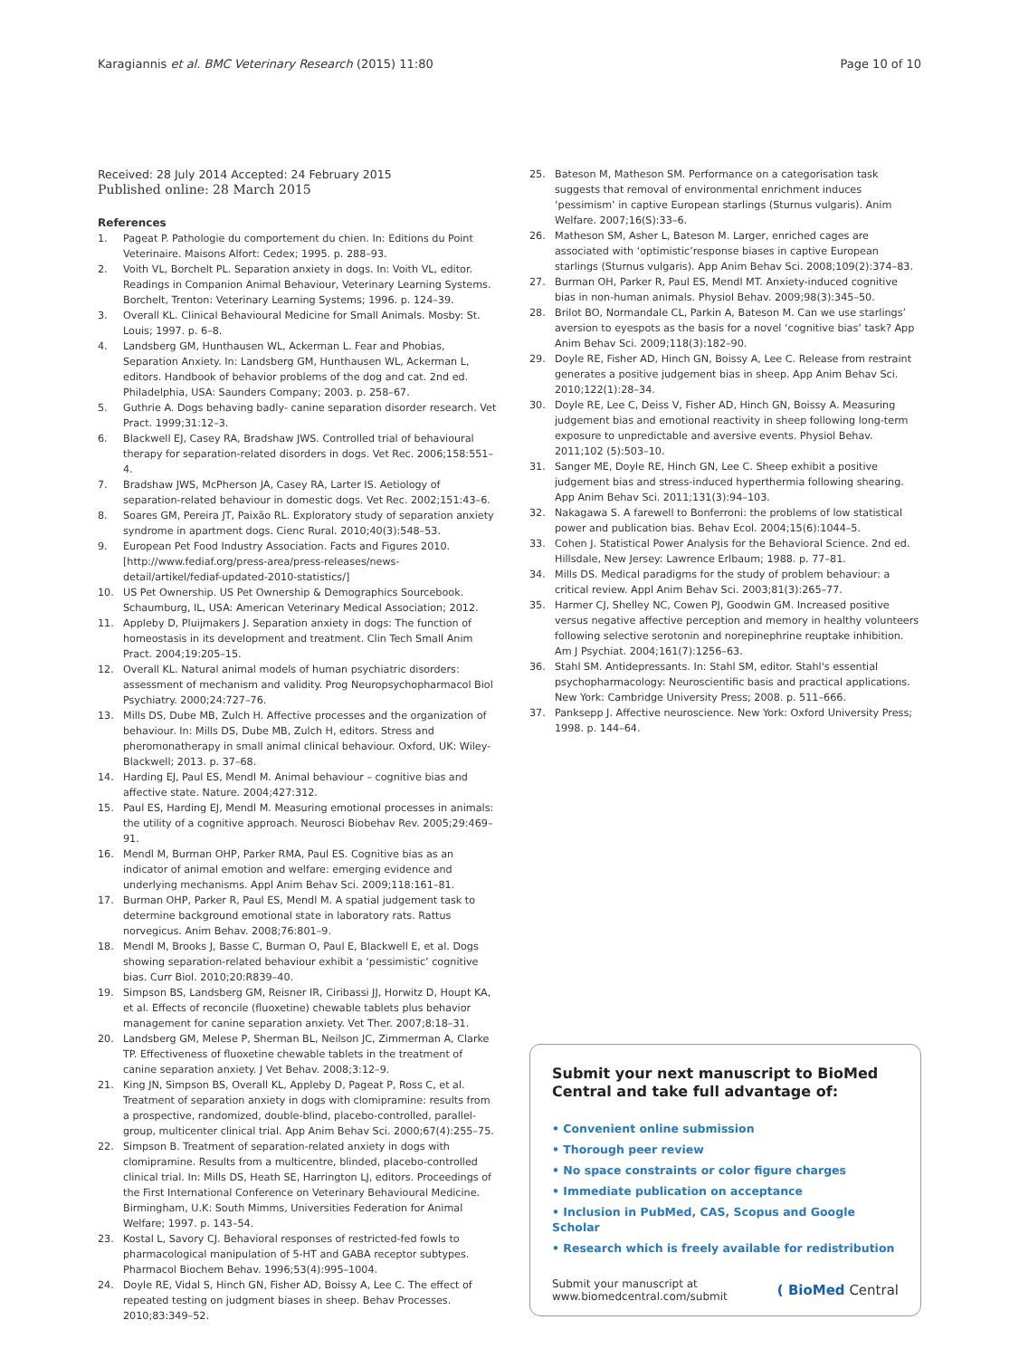Karagiannis et al. BMC Veterinary Research (2015) 11:80 Page 10 of 10
Received: 28 July 2014 Accepted: 24 February 2015
Published online: 28 March 2015
References
1. Pageat P. Pathologie du comportement du chien. In: Editions du Point Veterinaire. Maisons Alfort: Cedex; 1995. p. 288–93.
2. Voith VL, Borchelt PL. Separation anxiety in dogs. In: Voith VL, editor. Readings in Companion Animal Behaviour, Veterinary Learning Systems. Borchelt, Trenton: Veterinary Learning Systems; 1996. p. 124–39.
3. Overall KL. Clinical Behavioural Medicine for Small Animals. Mosby: St. Louis; 1997. p. 6–8.
4. Landsberg GM, Hunthausen WL, Ackerman L. Fear and Phobias, Separation Anxiety. In: Landsberg GM, Hunthausen WL, Ackerman L, editors. Handbook of behavior problems of the dog and cat. 2nd ed. Philadelphia, USA: Saunders Company; 2003. p. 258–67.
5. Guthrie A. Dogs behaving badly- canine separation disorder research. Vet Pract. 1999;31:12–3.
6. Blackwell EJ, Casey RA, Bradshaw JWS. Controlled trial of behavioural therapy for separation-related disorders in dogs. Vet Rec. 2006;158:551–4.
7. Bradshaw JWS, McPherson JA, Casey RA, Larter IS. Aetiology of separation-related behaviour in domestic dogs. Vet Rec. 2002;151:43–6.
8. Soares GM, Pereira JT, Paixão RL. Exploratory study of separation anxiety syndrome in apartment dogs. Cienc Rural. 2010;40(3):548–53.
9. European Pet Food Industry Association. Facts and Figures 2010. [http://www.fediaf.org/press-area/press-releases/news-detail/artikel/fediaf-updated-2010-statistics/]
10. US Pet Ownership. US Pet Ownership & Demographics Sourcebook. Schaumburg, IL, USA: American Veterinary Medical Association; 2012.
11. Appleby D, Pluijmakers J. Separation anxiety in dogs: The function of homeostasis in its development and treatment. Clin Tech Small Anim Pract. 2004;19:205–15.
12. Overall KL. Natural animal models of human psychiatric disorders: assessment of mechanism and validity. Prog Neuropsychopharmacol Biol Psychiatry. 2000;24:727–76.
13. Mills DS, Dube MB, Zulch H. Affective processes and the organization of behaviour. In: Mills DS, Dube MB, Zulch H, editors. Stress and pheromonatherapy in small animal clinical behaviour. Oxford, UK: Wiley-Blackwell; 2013. p. 37–68.
14. Harding EJ, Paul ES, Mendl M. Animal behaviour – cognitive bias and affective state. Nature. 2004;427:312.
15. Paul ES, Harding EJ, Mendl M. Measuring emotional processes in animals: the utility of a cognitive approach. Neurosci Biobehav Rev. 2005;29:469–91.
16. Mendl M, Burman OHP, Parker RMA, Paul ES. Cognitive bias as an indicator of animal emotion and welfare: emerging evidence and underlying mechanisms. Appl Anim Behav Sci. 2009;118:161–81.
17. Burman OHP, Parker R, Paul ES, Mendl M. A spatial judgement task to determine background emotional state in laboratory rats. Rattus norvegicus. Anim Behav. 2008;76:801–9.
18. Mendl M, Brooks J, Basse C, Burman O, Paul E, Blackwell E, et al. Dogs showing separation-related behaviour exhibit a ‘pessimistic’ cognitive bias. Curr Biol. 2010;20:R839–40.
19. Simpson BS, Landsberg GM, Reisner IR, Ciribassi JJ, Horwitz D, Houpt KA, et al. Effects of reconcile (fluoxetine) chewable tablets plus behavior management for canine separation anxiety. Vet Ther. 2007;8:18–31.
20. Landsberg GM, Melese P, Sherman BL, Neilson JC, Zimmerman A, Clarke TP. Effectiveness of fluoxetine chewable tablets in the treatment of canine separation anxiety. J Vet Behav. 2008;3:12–9.
21. King JN, Simpson BS, Overall KL, Appleby D, Pageat P, Ross C, et al. Treatment of separation anxiety in dogs with clomipramine: results from a prospective, randomized, double-blind, placebo-controlled, parallel-group, multicenter clinical trial. App Anim Behav Sci. 2000;67(4):255–75.
22. Simpson B. Treatment of separation-related anxiety in dogs with clomipramine. Results from a multicentre, blinded, placebo-controlled clinical trial. In: Mills DS, Heath SE, Harrington LJ, editors. Proceedings of the First International Conference on Veterinary Behavioural Medicine. Birmingham, U.K: South Mimms, Universities Federation for Animal Welfare; 1997. p. 143–54.
23. Kostal L, Savory CJ. Behavioral responses of restricted-fed fowls to pharmacological manipulation of 5-HT and GABA receptor subtypes. Pharmacol Biochem Behav. 1996;53(4):995–1004.
24. Doyle RE, Vidal S, Hinch GN, Fisher AD, Boissy A, Lee C. The effect of repeated testing on judgment biases in sheep. Behav Processes. 2010;83:349–52.
25. Bateson M, Matheson SM. Performance on a categorisation task suggests that removal of environmental enrichment induces ‘pessimism’ in captive European starlings (Sturnus vulgaris). Anim Welfare. 2007;16(S):33–6.
26. Matheson SM, Asher L, Bateson M. Larger, enriched cages are associated with ‘optimistic’response biases in captive European starlings (Sturnus vulgaris). App Anim Behav Sci. 2008;109(2):374–83.
27. Burman OH, Parker R, Paul ES, Mendl MT. Anxiety-induced cognitive bias in non-human animals. Physiol Behav. 2009;98(3):345–50.
28. Brilot BO, Normandale CL, Parkin A, Bateson M. Can we use starlings’ aversion to eyespots as the basis for a novel ‘cognitive bias’ task? App Anim Behav Sci. 2009;118(3):182–90.
29. Doyle RE, Fisher AD, Hinch GN, Boissy A, Lee C. Release from restraint generates a positive judgement bias in sheep. App Anim Behav Sci. 2010;122(1):28–34.
30. Doyle RE, Lee C, Deiss V, Fisher AD, Hinch GN, Boissy A. Measuring judgement bias and emotional reactivity in sheep following long-term exposure to unpredictable and aversive events. Physiol Behav. 2011;102 (5):503–10.
31. Sanger ME, Doyle RE, Hinch GN, Lee C. Sheep exhibit a positive judgement bias and stress-induced hyperthermia following shearing. App Anim Behav Sci. 2011;131(3):94–103.
32. Nakagawa S. A farewell to Bonferroni: the problems of low statistical power and publication bias. Behav Ecol. 2004;15(6):1044–5.
33. Cohen J. Statistical Power Analysis for the Behavioral Science. 2nd ed. Hillsdale, New Jersey: Lawrence Erlbaum; 1988. p. 77–81.
34. Mills DS. Medical paradigms for the study of problem behaviour: a critical review. Appl Anim Behav Sci. 2003;81(3):265–77.
35. Harmer CJ, Shelley NC, Cowen PJ, Goodwin GM. Increased positive versus negative affective perception and memory in healthy volunteers following selective serotonin and norepinephrine reuptake inhibition. Am J Psychiat. 2004;161(7):1256–63.
36. Stahl SM. Antidepressants. In: Stahl SM, editor. Stahl's essential psychopharmacology: Neuroscientific basis and practical applications. New York: Cambridge University Press; 2008. p. 511–666.
37. Panksepp J. Affective neuroscience. New York: Oxford University Press; 1998. p. 144–64.
Submit your next manuscript to BioMed Central and take full advantage of:
• Convenient online submission
• Thorough peer review
• No space constraints or color figure charges
• Immediate publication on acceptance
• Inclusion in PubMed, CAS, Scopus and Google Scholar
• Research which is freely available for redistribution
Submit your manuscript at
www.biomedcentral.com/submit ( BioMed Central